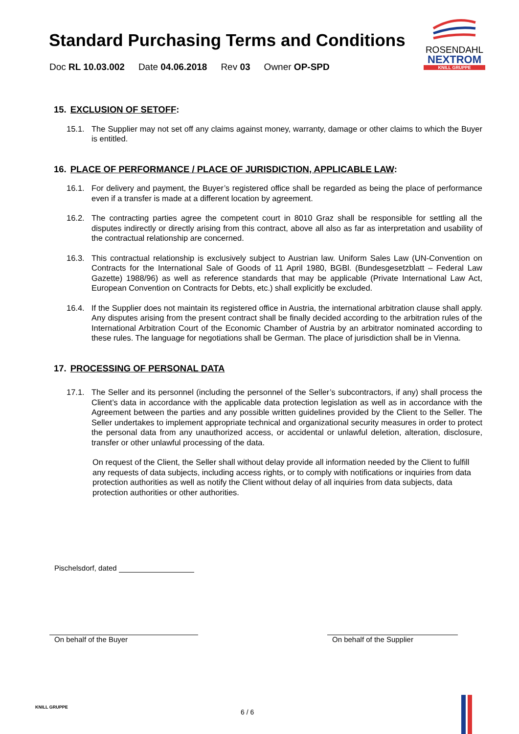Standard Purchasing Terms and Conditions
Doc RL 10.03.002 Date 04.06.2018 Rev 03 Owner OP-SPD
ROSENDAHL
NEXTROM
KNILL GRUPPE
15. EXCLUSION OF SETOFF:
15.1. The Supplier may not set off any claims against money, warranty, damage or other claims to which the Buyer is entitled.
16. PLACE OF PERFORMANCE / PLACE OF JURISDICTION, APPLICABLE LAW:
16.1. For delivery and payment, the Buyer’s registered office shall be regarded as being the place of performance even if a transfer is made at a different location by agreement.
16.2. The contracting parties agree the competent court in 8010 Graz shall be responsible for settling all the disputes indirectly or directly arising from this contract, above all also as far as interpretation and usability of the contractual relationship are concerned.
16.3. This contractual relationship is exclusively subject to Austrian law. Uniform Sales Law (UN-Convention on Contracts for the International Sale of Goods of 11 April 1980, BGBl. (Bundesgesetzblatt – Federal Law Gazette) 1988/96) as well as reference standards that may be applicable (Private International Law Act, European Convention on Contracts for Debts, etc.) shall explicitly be excluded.
16.4. If the Supplier does not maintain its registered office in Austria, the international arbitration clause shall apply. Any disputes arising from the present contract shall be finally decided according to the arbitration rules of the International Arbitration Court of the Economic Chamber of Austria by an arbitrator nominated according to these rules. The language for negotiations shall be German. The place of jurisdiction shall be in Vienna.
17. PROCESSING OF PERSONAL DATA
17.1. The Seller and its personnel (including the personnel of the Seller’s subcontractors, if any) shall process the Client’s data in accordance with the applicable data protection legislation as well as in accordance with the Agreement between the parties and any possible written guidelines provided by the Client to the Seller. The Seller undertakes to implement appropriate technical and organizational security measures in order to protect the personal data from any unauthorized access, or accidental or unlawful deletion, alteration, disclosure, transfer or other unlawful processing of the data.
On request of the Client, the Seller shall without delay provide all information needed by the Client to fulfill any requests of data subjects, including access rights, or to comply with notifications or inquiries from data protection authorities as well as notify the Client without delay of all inquiries from data subjects, data protection authorities or other authorities.
Pischelsdorf, dated
On behalf of the Buyer On behalf of the Supplier
KNILL GRUPPE
6 / 6